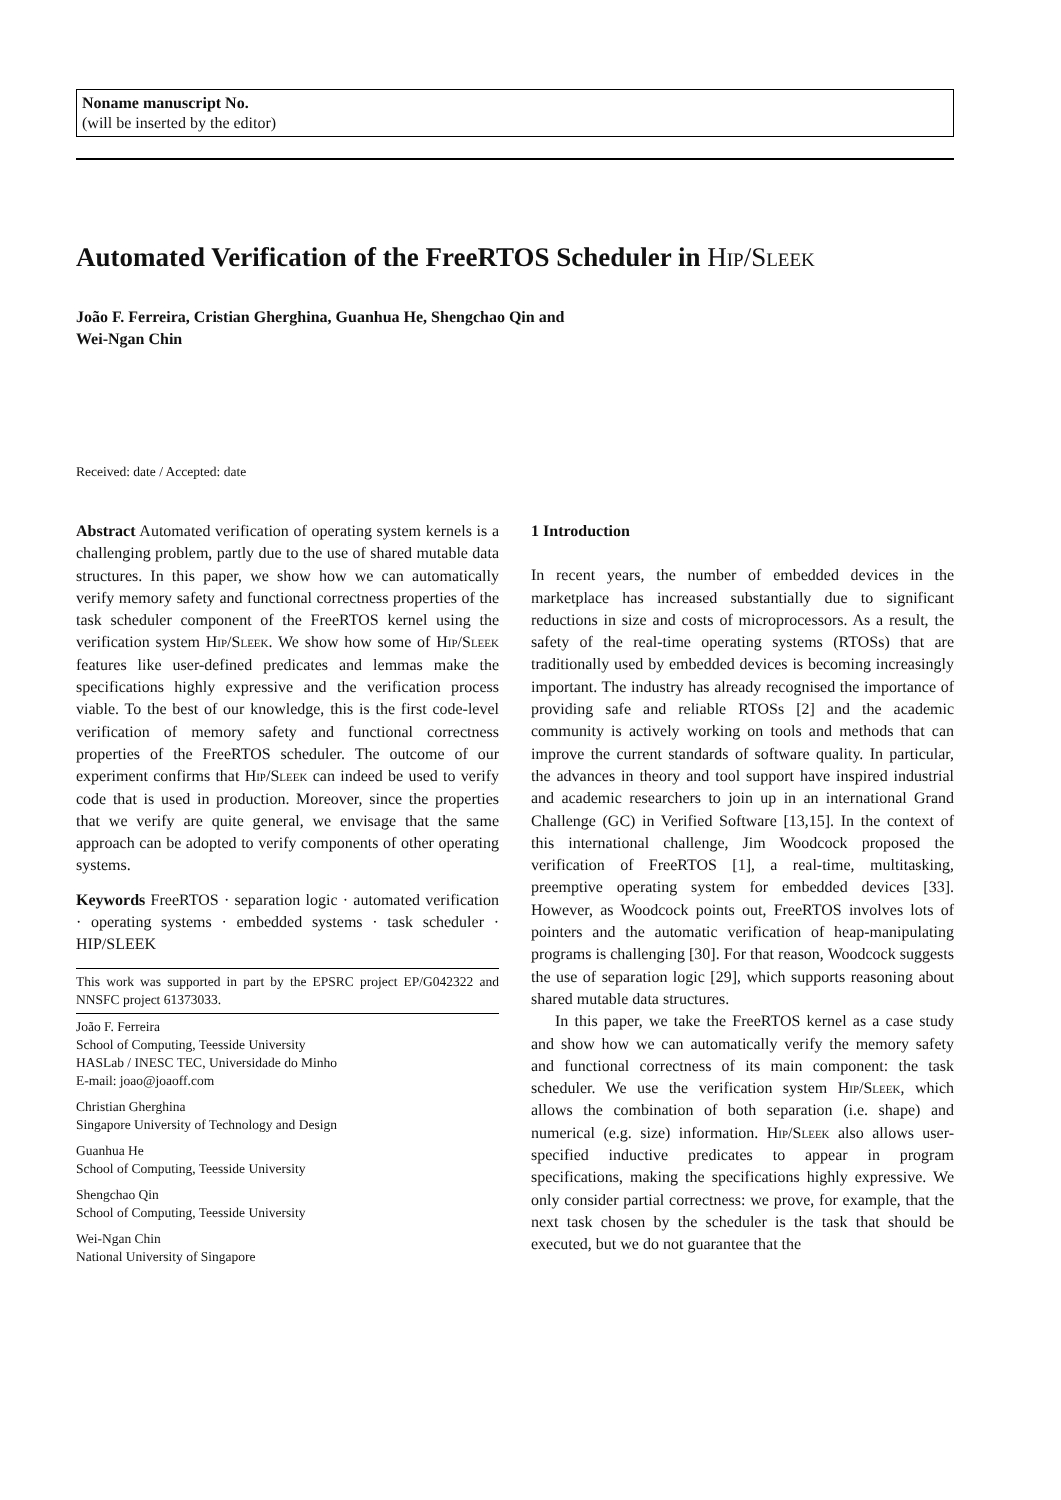Noname manuscript No.
(will be inserted by the editor)
Automated Verification of the FreeRTOS Scheduler in Hip/Sleek
João F. Ferreira, Cristian Gherghina, Guanhua He, Shengchao Qin and
Wei-Ngan Chin
Received: date / Accepted: date
Abstract Automated verification of operating system kernels is a challenging problem, partly due to the use of shared mutable data structures. In this paper, we show how we can automatically verify memory safety and functional correctness properties of the task scheduler component of the FreeRTOS kernel using the verification system Hip/Sleek. We show how some of Hip/Sleek features like user-defined predicates and lemmas make the specifications highly expressive and the verification process viable. To the best of our knowledge, this is the first code-level verification of memory safety and functional correctness properties of the FreeRTOS scheduler. The outcome of our experiment confirms that Hip/Sleek can indeed be used to verify code that is used in production. Moreover, since the properties that we verify are quite general, we envisage that the same approach can be adopted to verify components of other operating systems.
Keywords FreeRTOS · separation logic · automated verification · operating systems · embedded systems · task scheduler · HIP/SLEEK
This work was supported in part by the EPSRC project EP/G042322 and NNSFC project 61373033.
João F. Ferreira
School of Computing, Teesside University
HASLab / INESC TEC, Universidade do Minho
E-mail: joao@joaoff.com
Christian Gherghina
Singapore University of Technology and Design
Guanhua He
School of Computing, Teesside University
Shengchao Qin
School of Computing, Teesside University
Wei-Ngan Chin
National University of Singapore
1 Introduction
In recent years, the number of embedded devices in the marketplace has increased substantially due to significant reductions in size and costs of microprocessors. As a result, the safety of the real-time operating systems (RTOSs) that are traditionally used by embedded devices is becoming increasingly important. The industry has already recognised the importance of providing safe and reliable RTOSs [2] and the academic community is actively working on tools and methods that can improve the current standards of software quality. In particular, the advances in theory and tool support have inspired industrial and academic researchers to join up in an international Grand Challenge (GC) in Verified Software [13,15]. In the context of this international challenge, Jim Woodcock proposed the verification of FreeRTOS [1], a real-time, multitasking, preemptive operating system for embedded devices [33]. However, as Woodcock points out, FreeRTOS involves lots of pointers and the automatic verification of heap-manipulating programs is challenging [30]. For that reason, Woodcock suggests the use of separation logic [29], which supports reasoning about shared mutable data structures.
In this paper, we take the FreeRTOS kernel as a case study and show how we can automatically verify the memory safety and functional correctness of its main component: the task scheduler. We use the verification system Hip/Sleek, which allows the combination of both separation (i.e. shape) and numerical (e.g. size) information. Hip/Sleek also allows user-specified inductive predicates to appear in program specifications, making the specifications highly expressive. We only consider partial correctness: we prove, for example, that the next task chosen by the scheduler is the task that should be executed, but we do not guarantee that the